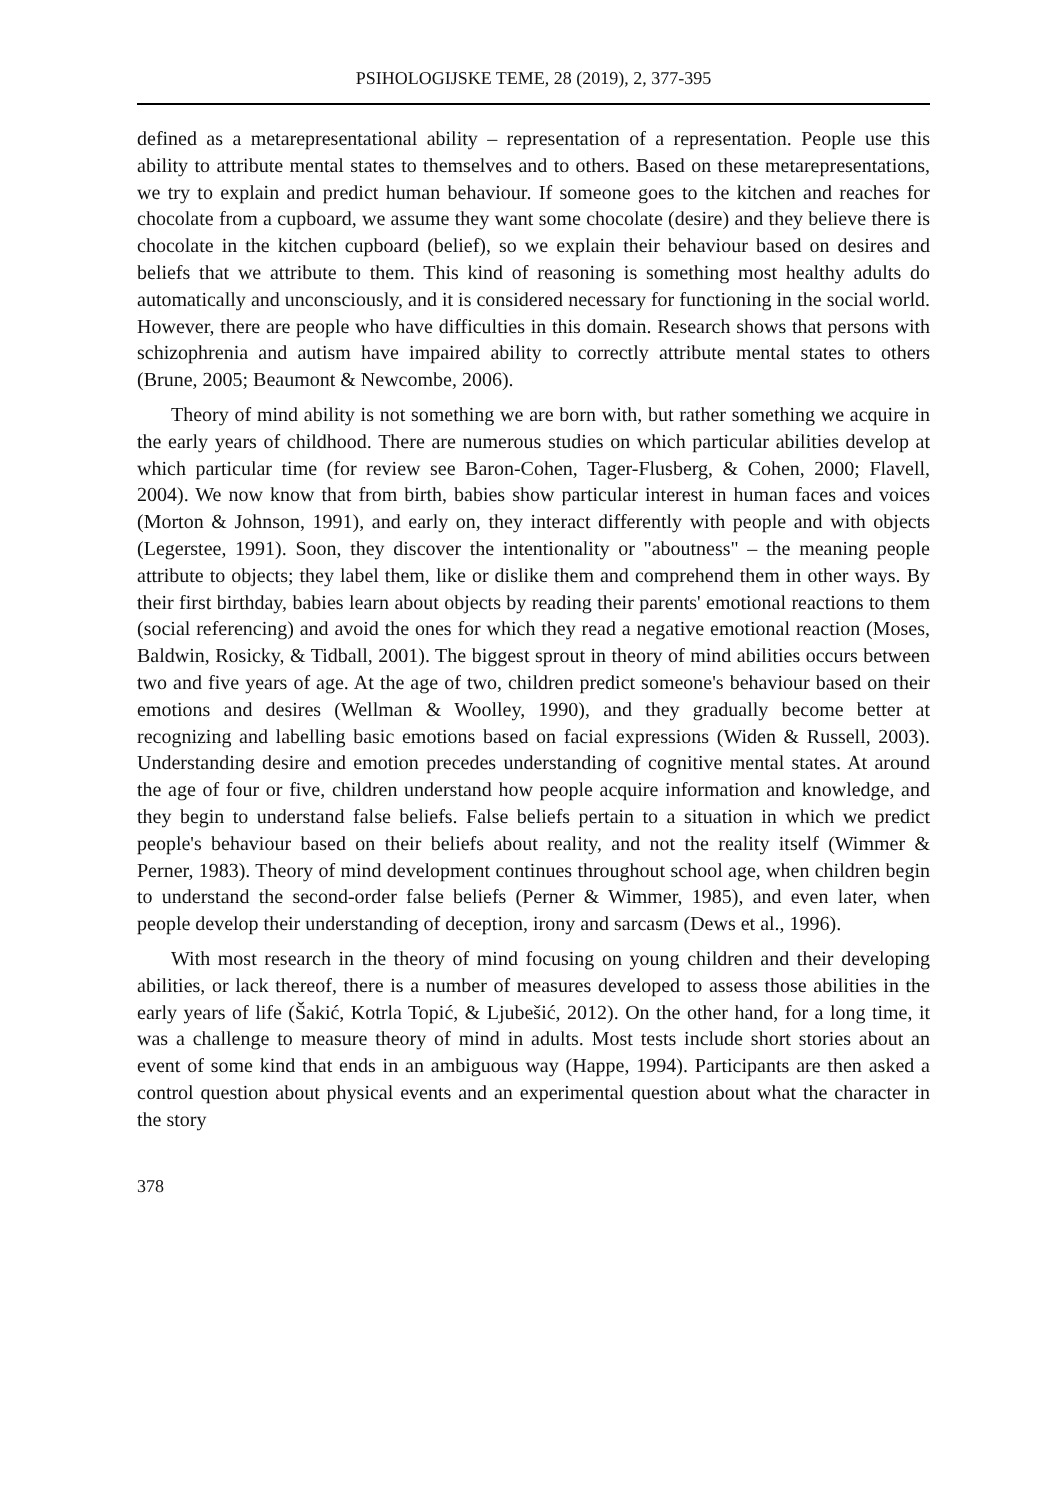PSIHOLOGIJSKE TEME, 28 (2019), 2, 377-395
defined as a metarepresentational ability – representation of a representation. People use this ability to attribute mental states to themselves and to others. Based on these metarepresentations, we try to explain and predict human behaviour. If someone goes to the kitchen and reaches for chocolate from a cupboard, we assume they want some chocolate (desire) and they believe there is chocolate in the kitchen cupboard (belief), so we explain their behaviour based on desires and beliefs that we attribute to them. This kind of reasoning is something most healthy adults do automatically and unconsciously, and it is considered necessary for functioning in the social world. However, there are people who have difficulties in this domain. Research shows that persons with schizophrenia and autism have impaired ability to correctly attribute mental states to others (Brune, 2005; Beaumont & Newcombe, 2006).
Theory of mind ability is not something we are born with, but rather something we acquire in the early years of childhood. There are numerous studies on which particular abilities develop at which particular time (for review see Baron-Cohen, Tager-Flusberg, & Cohen, 2000; Flavell, 2004). We now know that from birth, babies show particular interest in human faces and voices (Morton & Johnson, 1991), and early on, they interact differently with people and with objects (Legerstee, 1991). Soon, they discover the intentionality or "aboutness" – the meaning people attribute to objects; they label them, like or dislike them and comprehend them in other ways. By their first birthday, babies learn about objects by reading their parents' emotional reactions to them (social referencing) and avoid the ones for which they read a negative emotional reaction (Moses, Baldwin, Rosicky, & Tidball, 2001). The biggest sprout in theory of mind abilities occurs between two and five years of age. At the age of two, children predict someone's behaviour based on their emotions and desires (Wellman & Woolley, 1990), and they gradually become better at recognizing and labelling basic emotions based on facial expressions (Widen & Russell, 2003). Understanding desire and emotion precedes understanding of cognitive mental states. At around the age of four or five, children understand how people acquire information and knowledge, and they begin to understand false beliefs. False beliefs pertain to a situation in which we predict people's behaviour based on their beliefs about reality, and not the reality itself (Wimmer & Perner, 1983). Theory of mind development continues throughout school age, when children begin to understand the second-order false beliefs (Perner & Wimmer, 1985), and even later, when people develop their understanding of deception, irony and sarcasm (Dews et al., 1996).
With most research in the theory of mind focusing on young children and their developing abilities, or lack thereof, there is a number of measures developed to assess those abilities in the early years of life (Šakić, Kotrla Topić, & Ljubešić, 2012). On the other hand, for a long time, it was a challenge to measure theory of mind in adults. Most tests include short stories about an event of some kind that ends in an ambiguous way (Happe, 1994). Participants are then asked a control question about physical events and an experimental question about what the character in the story
378